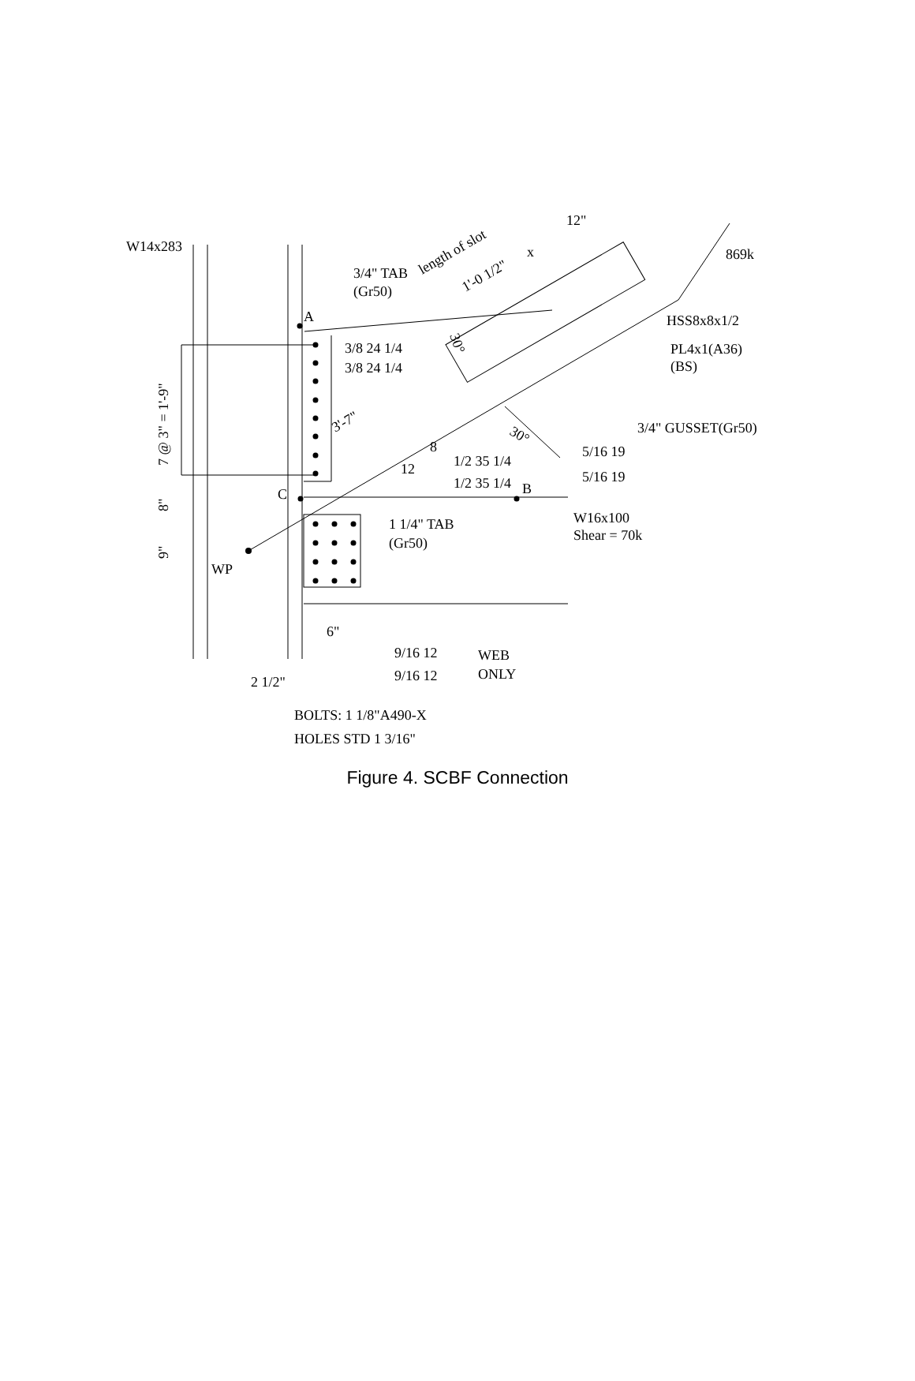W14x283
869k
3/4" TAB
(Gr50)
A
HSS8x8x1/2
PL4x1(A36)
(BS)
3/8 24 1/4
3/8 24 1/4
3/4" GUSSET(Gr50)
length of slot
1'-0 1/2"
x
12"
30°
30°
3'-7"
8
12
1/2 35 1/4
1/2 35 1/4
5/16 19
5/16 19
C
B
W16x100
Shear = 70k
1 1/4" TAB
(Gr50)
WP
7 @ 3" = 1'-9"
8"
9"
6"
9/16 12
9/16 12
WEB
ONLY
2 1/2"
BOLTS: 1 1/8"A490-X
HOLES STD 1 3/16"
Figure 4. SCBF Connection